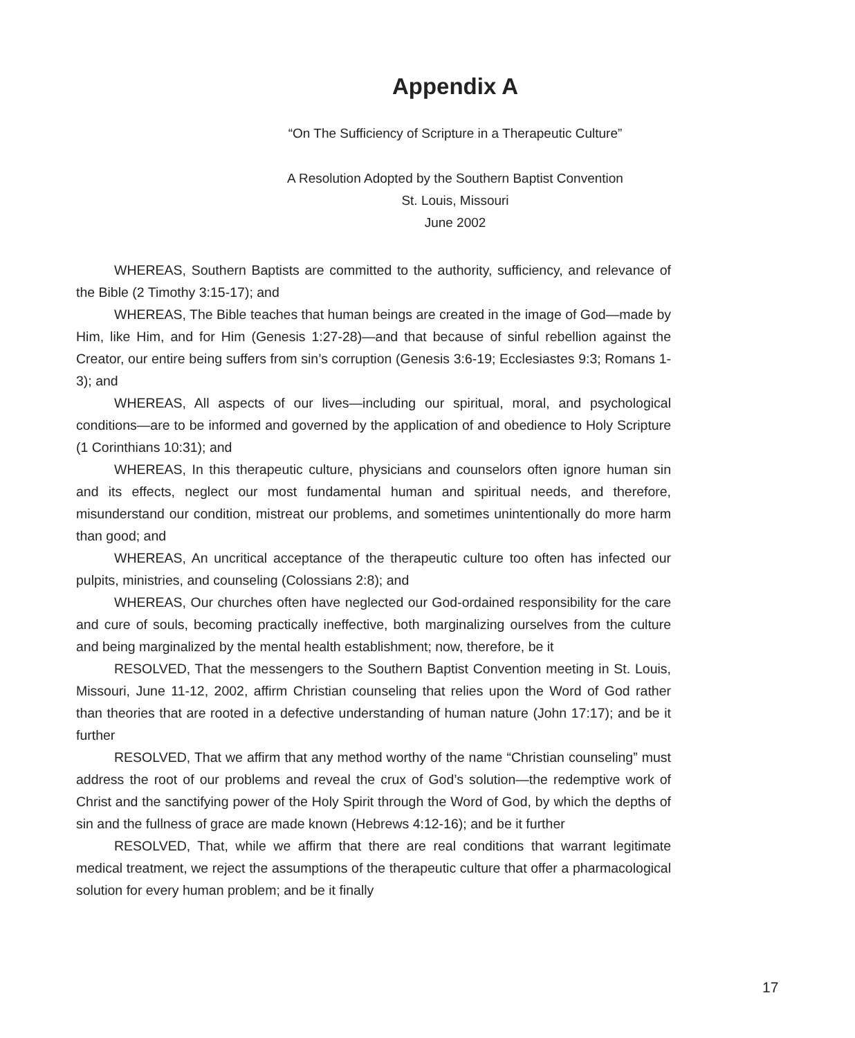Appendix A
“On The Sufficiency of Scripture in a Therapeutic Culture”
A Resolution Adopted by the Southern Baptist Convention
St. Louis, Missouri
June 2002
WHEREAS, Southern Baptists are committed to the authority, sufficiency, and relevance of the Bible (2 Timothy 3:15-17); and
WHEREAS, The Bible teaches that human beings are created in the image of God—made by Him, like Him, and for Him (Genesis 1:27-28)—and that because of sinful rebellion against the Creator, our entire being suffers from sin’s corruption (Genesis 3:6-19; Ecclesiastes 9:3; Romans 1-3); and
WHEREAS, All aspects of our lives—including our spiritual, moral, and psychological conditions—are to be informed and governed by the application of and obedience to Holy Scripture (1 Corinthians 10:31); and
WHEREAS, In this therapeutic culture, physicians and counselors often ignore human sin and its effects, neglect our most fundamental human and spiritual needs, and therefore, misunderstand our condition, mistreat our problems, and sometimes unintentionally do more harm than good; and
WHEREAS, An uncritical acceptance of the therapeutic culture too often has infected our pulpits, ministries, and counseling (Colossians 2:8); and
WHEREAS, Our churches often have neglected our God-ordained responsibility for the care and cure of souls, becoming practically ineffective, both marginalizing ourselves from the culture and being marginalized by the mental health establishment; now, therefore, be it
RESOLVED, That the messengers to the Southern Baptist Convention meeting in St. Louis, Missouri, June 11-12, 2002, affirm Christian counseling that relies upon the Word of God rather than theories that are rooted in a defective understanding of human nature (John 17:17); and be it further
RESOLVED, That we affirm that any method worthy of the name “Christian counseling” must address the root of our problems and reveal the crux of God’s solution—the redemptive work of Christ and the sanctifying power of the Holy Spirit through the Word of God, by which the depths of sin and the fullness of grace are made known (Hebrews 4:12-16); and be it further
RESOLVED, That, while we affirm that there are real conditions that warrant legitimate medical treatment, we reject the assumptions of the therapeutic culture that offer a pharmacological solution for every human problem; and be it finally
17